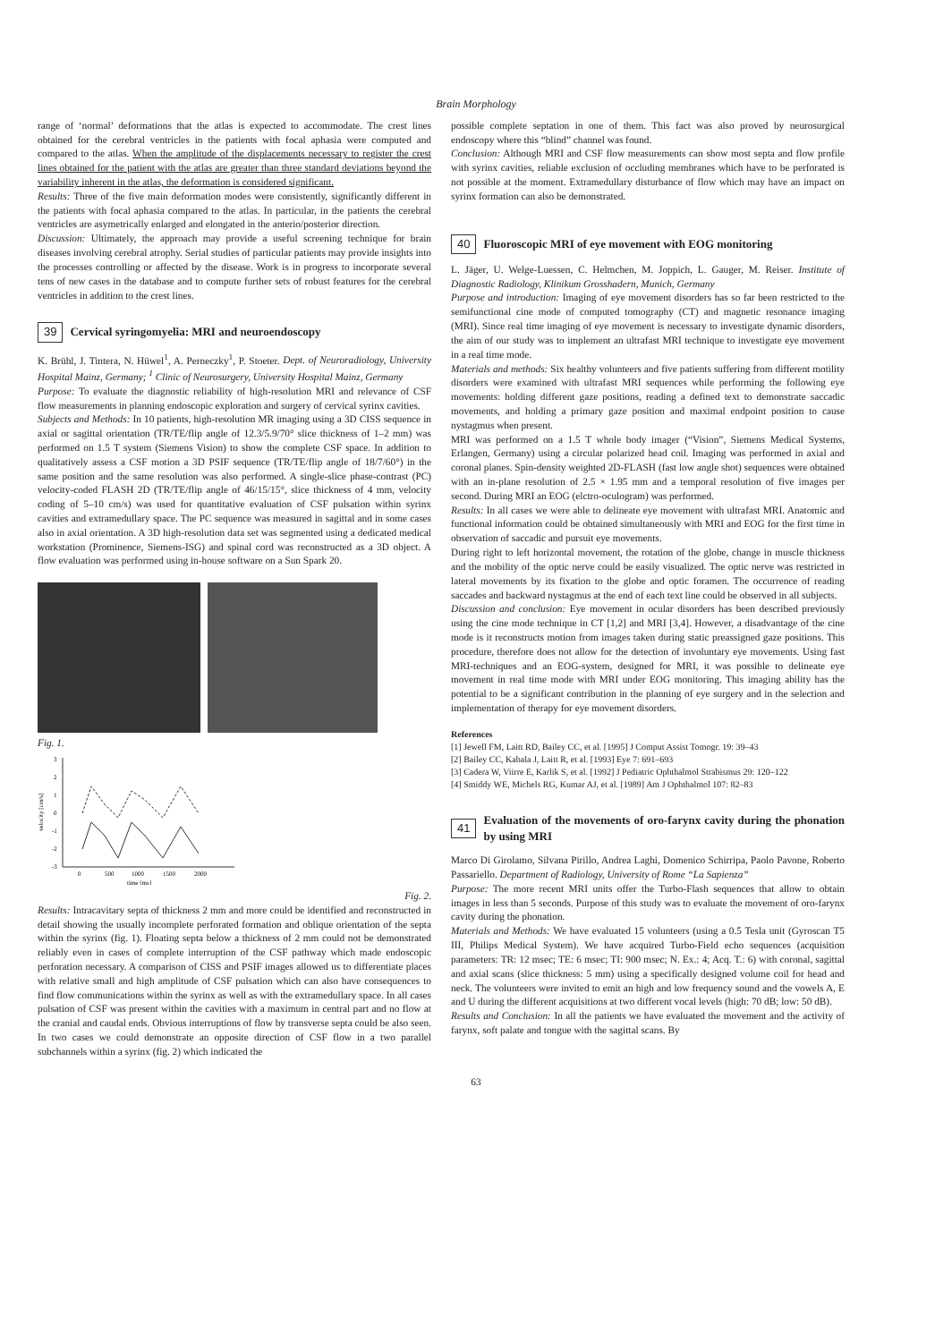Brain Morphology
range of ‘normal’ deformations that the atlas is expected to accommodate. The crest lines obtained for the cerebral ventricles in the patients with focal aphasia were computed and compared to the atlas. When the amplitude of the displacements necessary to register the crest lines obtained for the patient with the atlas are greater than three standard deviations beyond the variability inherent in the atlas, the deformation is considered significant.
Results: Three of the five main deformation modes were consistently, significantly different in the patients with focal aphasia compared to the atlas. In particular, in the patients the cerebral ventricles are asymetrically enlarged and elongated in the anterio/posterior direction.
Discussion: Ultimately, the approach may provide a useful screening technique for brain diseases involving cerebral atrophy. Serial studies of particular patients may provide insights into the processes controlling or affected by the disease. Work is in progress to incorporate several tens of new cases in the database and to compute further sets of robust features for the cerebral ventricles in addition to the crest lines.
39 Cervical syringomyelia: MRI and neuroendoscopy
K. Brühl, J. Tintera, N. Hüwel<sup>1</sup>, A. Perneczky<sup>1</sup>, P. Stoeter. Dept. of Neuroradiology, University Hospital Mainz, Germany; <sup>1</sup> Clinic of Neurosurgery, University Hospital Mainz, Germany
Purpose: To evaluate the diagnostic reliability of high-resolution MRI and relevance of CSF flow measurements in planning endoscopic exploration and surgery of cervical syrinx cavities.
Subjects and Methods: In 10 patients, high-resolution MR imaging using a 3D CISS sequence in axial or sagittal orientation (TR/TE/flip angle of 12.3/5.9/70° slice thickness of 1–2 mm) was performed on 1.5 T system (Siemens Vision) to show the complete CSF space. In addition to qualitatively assess a CSF motion a 3D PSIF sequence (TR/TE/flip angle of 18/7/60°) in the same position and the same resolution was also performed. A single-slice phase-contrast (PC) velocity-coded FLASH 2D (TR/TE/flip angle of 46/15/15°, slice thickness of 4 mm, velocity coding of 5–10 cm/s) was used for quantitative evaluation of CSF pulsation within syrinx cavities and extramedullary space. The PC sequence was measured in sagittal and in some cases also in axial orientation. A 3D high-resolution data set was segmented using a dedicated medical workstation (Prominence, Siemens-ISG) and spinal cord was reconstructed as a 3D object. A flow evaluation was performed using in-house software on a Sun Spark 20.
Fig. 1.
3
2
1
0
-1
-2
-3
velocity [cm/s]
0
500
1000
1500
2000
time [ms]
Fig. 2.
Results: Intracavitary septa of thickness 2 mm and more could be identified and reconstructed in detail showing the usually incomplete perforated formation and oblique orientation of the septa within the syrinx (fig. 1). Floating septa below a thickness of 2 mm could not be demonstrated reliably even in cases of complete interruption of the CSF pathway which made endoscopic perforation necessary. A comparison of CISS and PSIF images allowed us to differentiate places with relative small and high amplitude of CSF pulsation which can also have consequences to find flow communications within the syrinx as well as with the extramedullary space. In all cases pulsation of CSF was present within the cavities with a maximum in central part and no flow at the cranial and caudal ends. Obvious interruptions of flow by transverse septa could be also seen. In two cases we could demonstrate an opposite direction of CSF flow in a two parallel subchannels within a syrinx (fig. 2) which indicated the
possible complete septation in one of them. This fact was also proved by neurosurgical endoscopy where this “blind” channel was found.
Conclusion: Although MRI and CSF flow measurements can show most septa and flow profile with syrinx cavities, reliable exclusion of occluding membranes which have to be perforated is not possible at the moment. Extramedullary disturbance of flow which may have an impact on syrinx formation can also be demonstrated.
40 Fluoroscopic MRI of eye movement with EOG monitoring
L. Jäger, U. Welge-Luessen, C. Helmchen, M. Joppich, L. Gauger, M. Reiser. Institute of Diagnostic Radiology, Klinikum Grosshadern, Munich, Germany
Purpose and introduction: Imaging of eye movement disorders has so far been restricted to the semifunctional cine mode of computed tomography (CT) and magnetic resonance imaging (MRI). Since real time imaging of eye movement is necessary to investigate dynamic disorders, the aim of our study was to implement an ultrafast MRI technique to investigate eye movement in a real time mode.
Materials and methods: Six healthy volunteers and five patients suffering from different motility disorders were examined with ultrafast MRI sequences while performing the following eye movements: holding different gaze positions, reading a defined text to demonstrate saccadic movements, and holding a primary gaze position and maximal endpoint position to cause nystagmus when present.
MRI was performed on a 1.5 T whole body imager (“Vision”, Siemens Medical Systems, Erlangen, Germany) using a circular polarized head coil. Imaging was performed in axial and coronal planes. Spin-density weighted 2D-FLASH (fast low angle shot) sequences were obtained with an in-plane resolution of 2.5 × 1.95 mm and a temporal resolution of five images per second. During MRI an EOG (elctro-oculogram) was performed.
Results: In all cases we were able to delineate eye movement with ultrafast MRI. Anatomic and functional information could be obtained simultaneously with MRI and EOG for the first time in observation of saccadic and pursuit eye movements.
During right to left horizontal movement, the rotation of the globe, change in muscle thickness and the mobility of the optic nerve could be easily visualized. The optic nerve was restricted in lateral movements by its fixation to the globe and optic foramen. The occurrence of reading saccades and backward nystagmus at the end of each text line could be observed in all subjects.
Discussion and conclusion: Eye movement in ocular disorders has been described previously using the cine mode technique in CT [1,2] and MRI [3,4]. However, a disadvantage of the cine mode is it reconstructs motion from images taken during static preassigned gaze positions. This procedure, therefore does not allow for the detection of involuntary eye movements. Using fast MRI-techniques and an EOG-system, designed for MRI, it was possible to delineate eye movement in real time mode with MRI under EOG monitoring. This imaging ability has the potential to be a significant contribution in the planning of eye surgery and in the selection and implementation of therapy for eye movement disorders.
References
[1] Jewell FM, Laitt RD, Bailey CC, et al. [1995] J Comput Assist Tomogr. 19: 39–43
[2] Bailey CC, Kabala J, Laitt R, et al. [1993] Eye 7: 691–693
[3] Cadera W, Viirre E, Karlik S, et al. [1992] J Pediatric Ophthalmol Strabismus 29: 120–122
[4] Smiddy WE, Michels RG, Kumar AJ, et al. [1989] Am J Ophthalmol 107: 82–83
41 Evaluation of the movements of oro-farynx cavity during the phonation by using MRI
Marco Di Girolamo, Silvana Pirillo, Andrea Laghi, Domenico Schirripa, Paolo Pavone, Roberto Passariello. Department of Radiology, University of Rome “La Sapienza”
Purpose: The more recent MRI units offer the Turbo-Flash sequences that allow to obtain images in less than 5 seconds. Purpose of this study was to evaluate the movement of oro-farynx cavity during the phonation.
Materials and Methods: We have evaluated 15 volunteers (using a 0.5 Tesla unit (Gyroscan T5 III, Philips Medical System). We have acquired Turbo-Field echo sequences (acquisition parameters: TR: 12 msec; TE: 6 msec; TI: 900 msec; N. Ex.: 4; Acq. T.: 6) with coronal, sagittal and axial scans (slice thickness: 5 mm) using a specifically designed volume coil for head and neck. The volunteers were invited to emit an high and low frequency sound and the vowels A, E and U during the different acquisitions at two different vocal levels (high: 70 dB; low: 50 dB).
Results and Conclusion: In all the patients we have evaluated the movement and the activity of farynx, soft palate and tongue with the sagittal scans. By
63